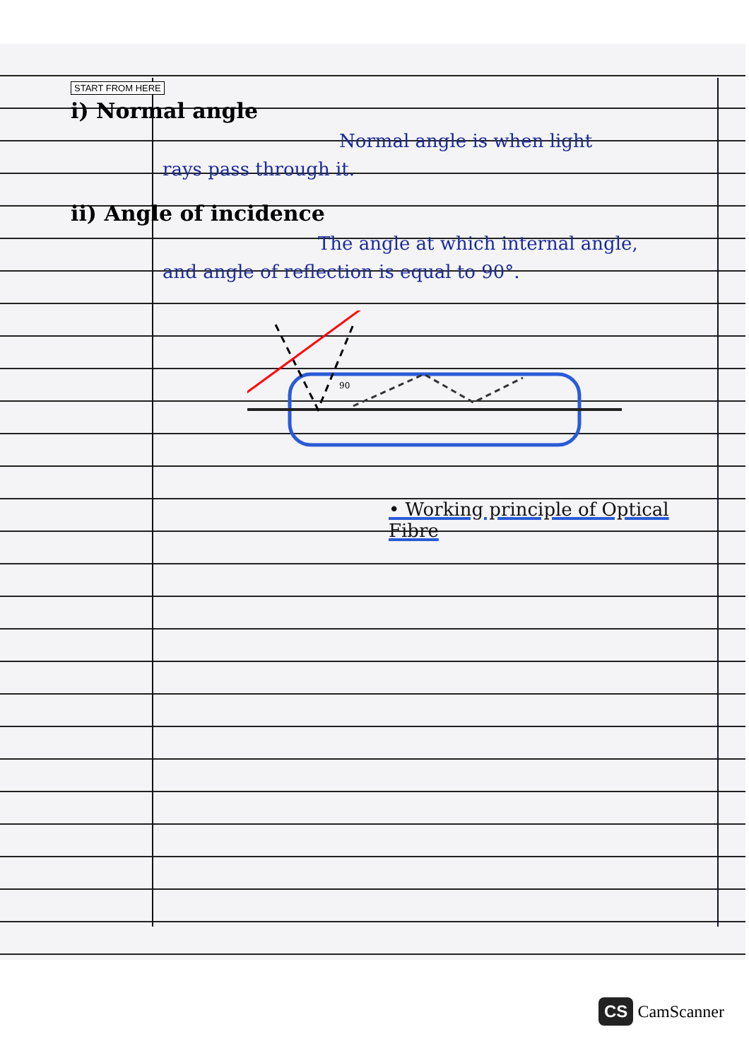START FROM HERE
i) Normal angle
Normal angle is when light
rays pass through it.
ii) Angle of incidence
The angle at which internal angle,
and angle of reflection is equal to 90°.
90
• Working principle of Optical Fibre
CS CamScanner